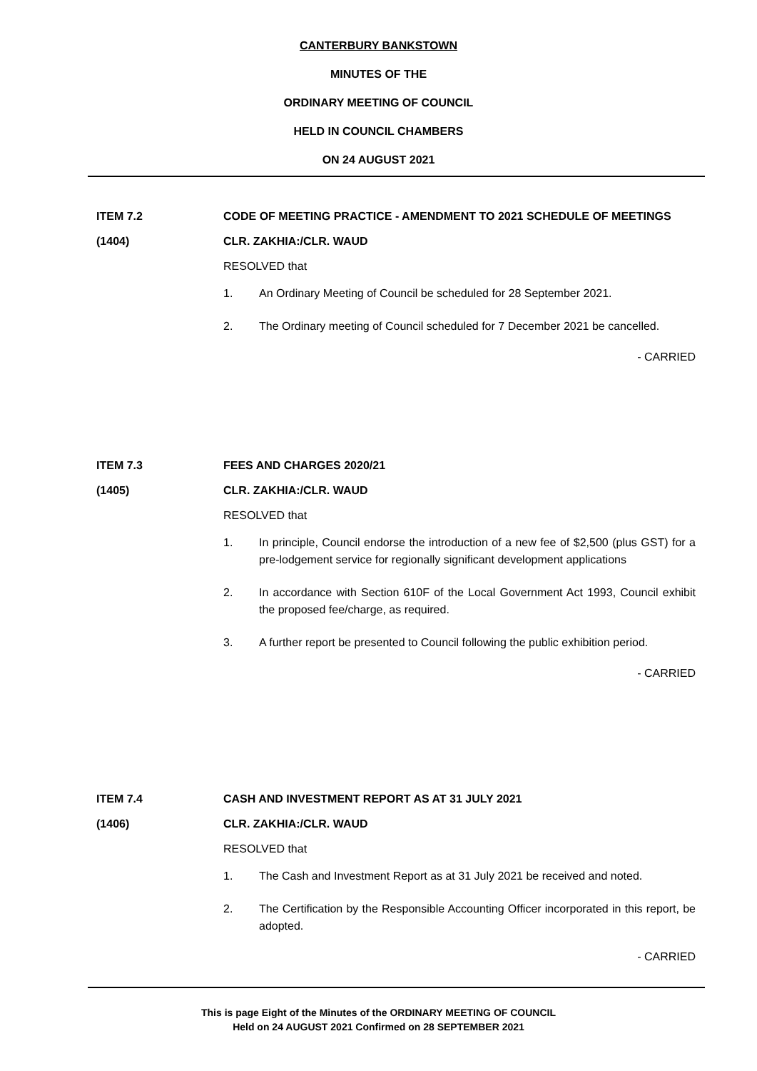CANTERBURY BANKSTOWN
MINUTES OF THE
ORDINARY MEETING OF COUNCIL
HELD IN COUNCIL CHAMBERS
ON 24 AUGUST 2021
ITEM 7.2 CODE OF MEETING PRACTICE - AMENDMENT TO 2021 SCHEDULE OF MEETINGS
(1404) CLR. ZAKHIA:/CLR. WAUD
RESOLVED that
1. An Ordinary Meeting of Council be scheduled for 28 September 2021.
2. The Ordinary meeting of Council scheduled for 7 December 2021 be cancelled.
- CARRIED
ITEM 7.3 FEES AND CHARGES 2020/21
(1405) CLR. ZAKHIA:/CLR. WAUD
RESOLVED that
1. In principle, Council endorse the introduction of a new fee of $2,500 (plus GST) for a pre-lodgement service for regionally significant development applications
2. In accordance with Section 610F of the Local Government Act 1993, Council exhibit the proposed fee/charge, as required.
3. A further report be presented to Council following the public exhibition period.
- CARRIED
ITEM 7.4 CASH AND INVESTMENT REPORT AS AT 31 JULY 2021
(1406) CLR. ZAKHIA:/CLR. WAUD
RESOLVED that
1. The Cash and Investment Report as at 31 July 2021 be received and noted.
2. The Certification by the Responsible Accounting Officer incorporated in this report, be adopted.
- CARRIED
This is page Eight of the Minutes of the ORDINARY MEETING OF COUNCIL
Held on 24 AUGUST 2021 Confirmed on 28 SEPTEMBER 2021